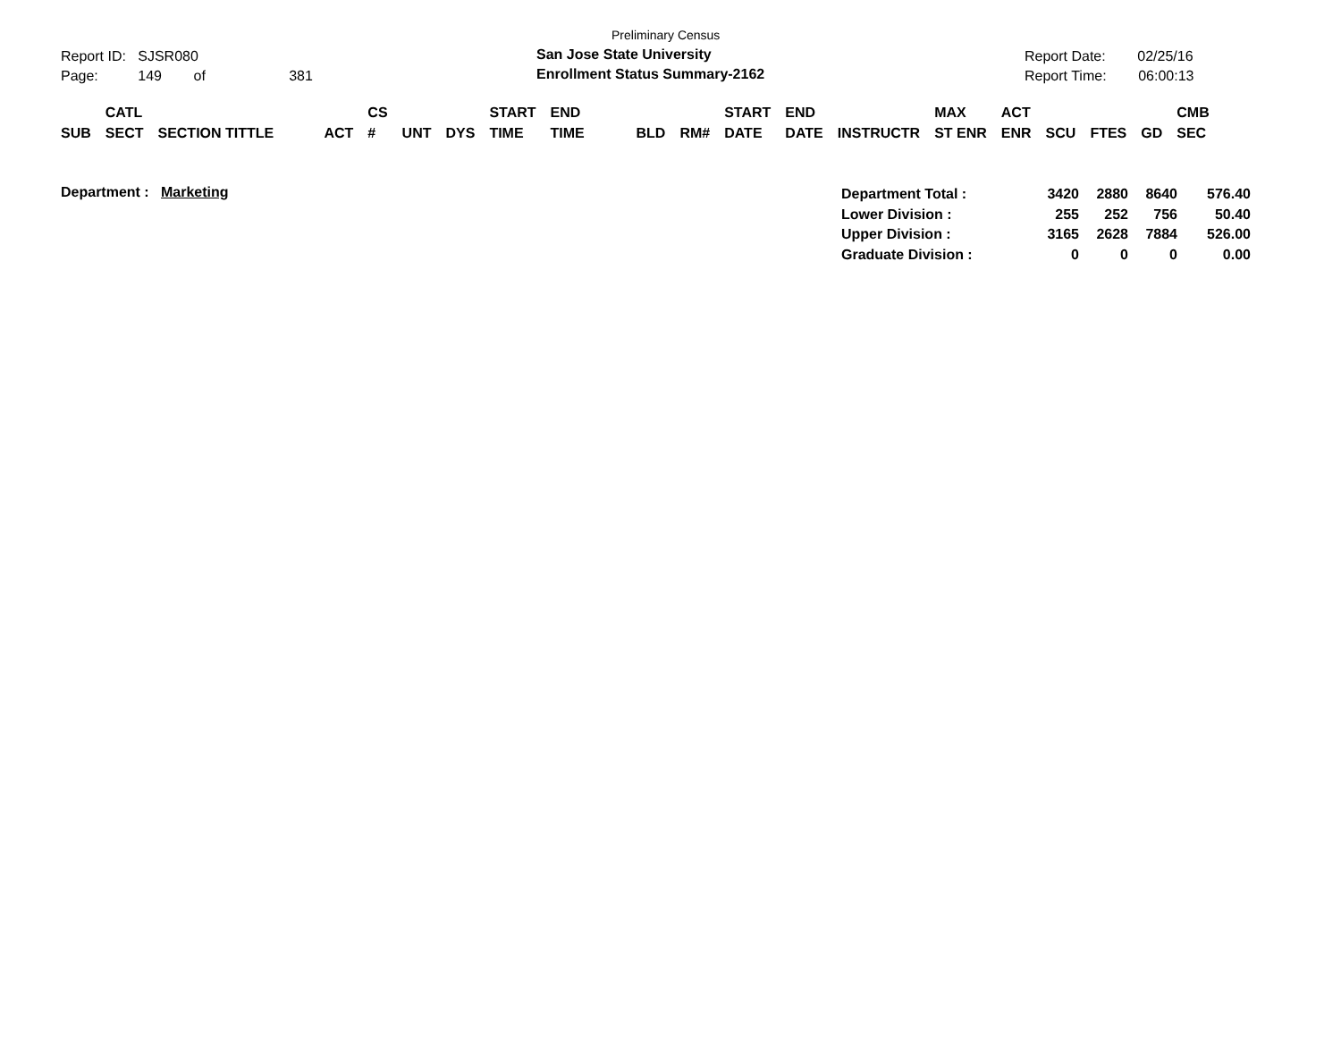Report ID: SJSR080
Page: 149 of 381
Preliminary Census
San Jose State University
Enrollment Status Summary-2162
Report Date: 02/25/16
Report Time: 06:00:13
| SUB | CATL SECT | SECTION TITTLE | ACT | CS # | UNT | DYS | START TIME | END TIME | BLD | RM# | START DATE | END DATE | INSTRUCTR | MAX ST ENR | ACT ENR | SCU | FTES | GD | CMB SEC |
Department : Marketing
| Department Total : | 3420 | 2880 | 8640 | 576.40 |
| Lower Division : | 255 | 252 | 756 | 50.40 |
| Upper Division : | 3165 | 2628 | 7884 | 526.00 |
| Graduate Division : | 0 | 0 | 0 | 0.00 |